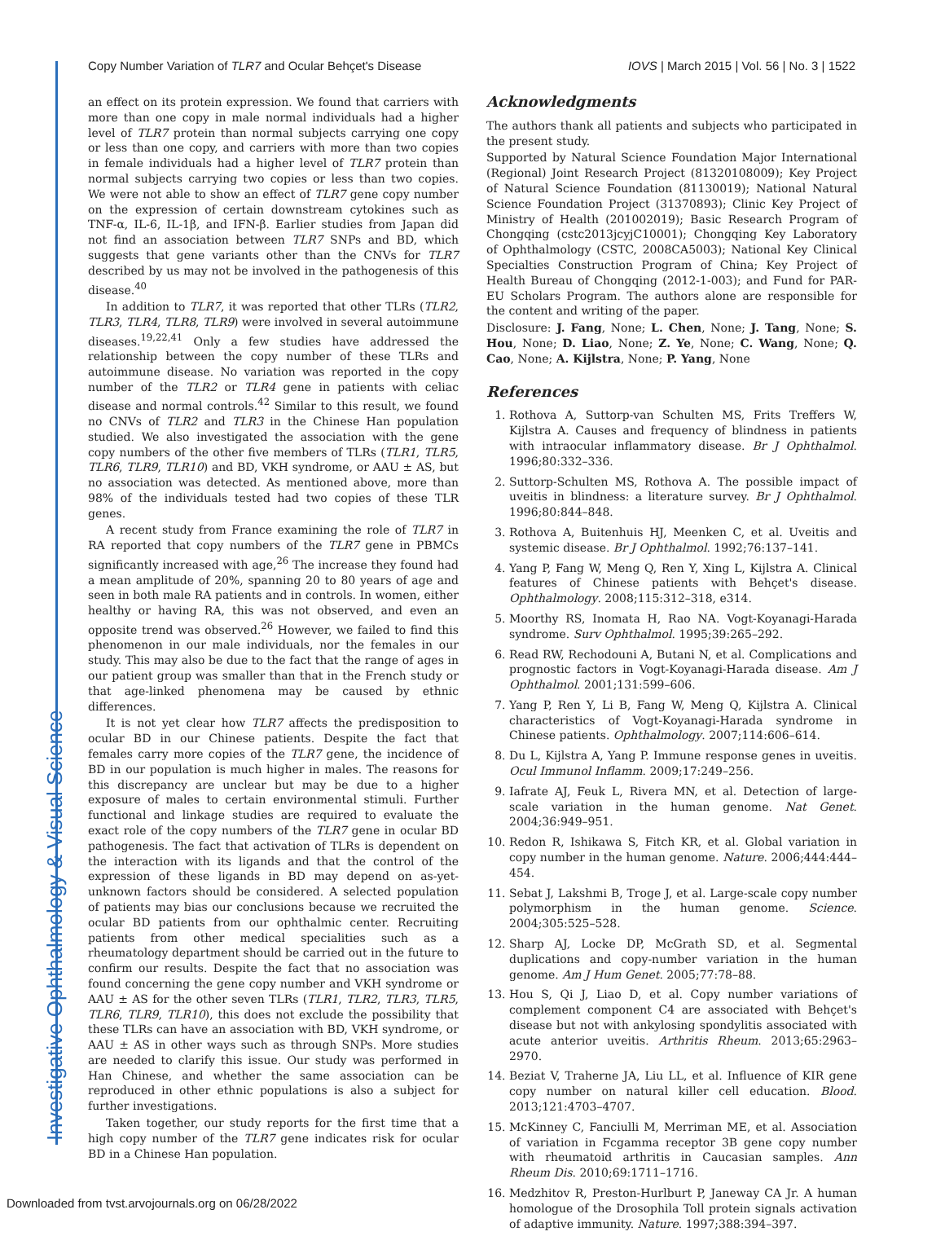Investigative Ophthalmology & Visual Science
Copy Number Variation of TLR7 and Ocular Behçet's Disease IOVS | March 2015 | Vol. 56 | No. 3 | 1522
an effect on its protein expression. We found that carriers with more than one copy in male normal individuals had a higher level of TLR7 protein than normal subjects carrying one copy or less than one copy, and carriers with more than two copies in female individuals had a higher level of TLR7 protein than normal subjects carrying two copies or less than two copies. We were not able to show an effect of TLR7 gene copy number on the expression of certain downstream cytokines such as TNF-α, IL-6, IL-1β, and IFN-β. Earlier studies from Japan did not find an association between TLR7 SNPs and BD, which suggests that gene variants other than the CNVs for TLR7 described by us may not be involved in the pathogenesis of this disease.<sup>40</sup>
In addition to TLR7, it was reported that other TLRs (TLR2, TLR3, TLR4, TLR8, TLR9) were involved in several autoimmune diseases.<sup>19,22,41</sup> Only a few studies have addressed the relationship between the copy number of these TLRs and autoimmune disease. No variation was reported in the copy number of the TLR2 or TLR4 gene in patients with celiac disease and normal controls.<sup>42</sup> Similar to this result, we found no CNVs of TLR2 and TLR3 in the Chinese Han population studied. We also investigated the association with the gene copy numbers of the other five members of TLRs (TLR1, TLR5, TLR6, TLR9, TLR10) and BD, VKH syndrome, or AAU ± AS, but no association was detected. As mentioned above, more than 98% of the individuals tested had two copies of these TLR genes.
A recent study from France examining the role of TLR7 in RA reported that copy numbers of the TLR7 gene in PBMCs significantly increased with age,<sup>26</sup> The increase they found had a mean amplitude of 20%, spanning 20 to 80 years of age and seen in both male RA patients and in controls. In women, either healthy or having RA, this was not observed, and even an opposite trend was observed.<sup>26</sup> However, we failed to find this phenomenon in our male individuals, nor the females in our study. This may also be due to the fact that the range of ages in our patient group was smaller than that in the French study or that age-linked phenomena may be caused by ethnic differences.
It is not yet clear how TLR7 affects the predisposition to ocular BD in our Chinese patients. Despite the fact that females carry more copies of the TLR7 gene, the incidence of BD in our population is much higher in males. The reasons for this discrepancy are unclear but may be due to a higher exposure of males to certain environmental stimuli. Further functional and linkage studies are required to evaluate the exact role of the copy numbers of the TLR7 gene in ocular BD pathogenesis. The fact that activation of TLRs is dependent on the interaction with its ligands and that the control of the expression of these ligands in BD may depend on as-yet-unknown factors should be considered. A selected population of patients may bias our conclusions because we recruited the ocular BD patients from our ophthalmic center. Recruiting patients from other medical specialities such as a rheumatology department should be carried out in the future to confirm our results. Despite the fact that no association was found concerning the gene copy number and VKH syndrome or AAU ± AS for the other seven TLRs (TLR1, TLR2, TLR3, TLR5, TLR6, TLR9, TLR10), this does not exclude the possibility that these TLRs can have an association with BD, VKH syndrome, or AAU ± AS in other ways such as through SNPs. More studies are needed to clarify this issue. Our study was performed in Han Chinese, and whether the same association can be reproduced in other ethnic populations is also a subject for further investigations.
Taken together, our study reports for the first time that a high copy number of the TLR7 gene indicates risk for ocular BD in a Chinese Han population.
Acknowledgments
The authors thank all patients and subjects who participated in the present study.
Supported by Natural Science Foundation Major International (Regional) Joint Research Project (81320108009); Key Project of Natural Science Foundation (81130019); National Natural Science Foundation Project (31370893); Clinic Key Project of Ministry of Health (201002019); Basic Research Program of Chongqing (cstc2013jcyjC10001); Chongqing Key Laboratory of Ophthalmology (CSTC, 2008CA5003); National Key Clinical Specialties Construction Program of China; Key Project of Health Bureau of Chongqing (2012-1-003); and Fund for PAR-EU Scholars Program. The authors alone are responsible for the content and writing of the paper.
Disclosure: J. Fang, None; L. Chen, None; J. Tang, None; S. Hou, None; D. Liao, None; Z. Ye, None; C. Wang, None; Q. Cao, None; A. Kijlstra, None; P. Yang, None
References
1. Rothova A, Suttorp-van Schulten MS, Frits Treffers W, Kijlstra A. Causes and frequency of blindness in patients with intraocular inflammatory disease. Br J Ophthalmol. 1996;80:332–336.
2. Suttorp-Schulten MS, Rothova A. The possible impact of uveitis in blindness: a literature survey. Br J Ophthalmol. 1996;80:844–848.
3. Rothova A, Buitenhuis HJ, Meenken C, et al. Uveitis and systemic disease. Br J Ophthalmol. 1992;76:137–141.
4. Yang P, Fang W, Meng Q, Ren Y, Xing L, Kijlstra A. Clinical features of Chinese patients with Behçet's disease. Ophthalmology. 2008;115:312–318, e314.
5. Moorthy RS, Inomata H, Rao NA. Vogt-Koyanagi-Harada syndrome. Surv Ophthalmol. 1995;39:265–292.
6. Read RW, Rechodouni A, Butani N, et al. Complications and prognostic factors in Vogt-Koyanagi-Harada disease. Am J Ophthalmol. 2001;131:599–606.
7. Yang P, Ren Y, Li B, Fang W, Meng Q, Kijlstra A. Clinical characteristics of Vogt-Koyanagi-Harada syndrome in Chinese patients. Ophthalmology. 2007;114:606–614.
8. Du L, Kijlstra A, Yang P. Immune response genes in uveitis. Ocul Immunol Inflamm. 2009;17:249–256.
9. Iafrate AJ, Feuk L, Rivera MN, et al. Detection of large-scale variation in the human genome. Nat Genet. 2004;36:949–951.
10. Redon R, Ishikawa S, Fitch KR, et al. Global variation in copy number in the human genome. Nature. 2006;444:444–454.
11. Sebat J, Lakshmi B, Troge J, et al. Large-scale copy number polymorphism in the human genome. Science. 2004;305:525–528.
12. Sharp AJ, Locke DP, McGrath SD, et al. Segmental duplications and copy-number variation in the human genome. Am J Hum Genet. 2005;77:78–88.
13. Hou S, Qi J, Liao D, et al. Copy number variations of complement component C4 are associated with Behçet's disease but not with ankylosing spondylitis associated with acute anterior uveitis. Arthritis Rheum. 2013;65:2963–2970.
14. Beziat V, Traherne JA, Liu LL, et al. Influence of KIR gene copy number on natural killer cell education. Blood. 2013;121:4703–4707.
15. McKinney C, Fanciulli M, Merriman ME, et al. Association of variation in Fcgamma receptor 3B gene copy number with rheumatoid arthritis in Caucasian samples. Ann Rheum Dis. 2010;69:1711–1716.
16. Medzhitov R, Preston-Hurlburt P, Janeway CA Jr. A human homologue of the Drosophila Toll protein signals activation of adaptive immunity. Nature. 1997;388:394–397.
Downloaded from tvst.arvojournals.org on 06/28/2022